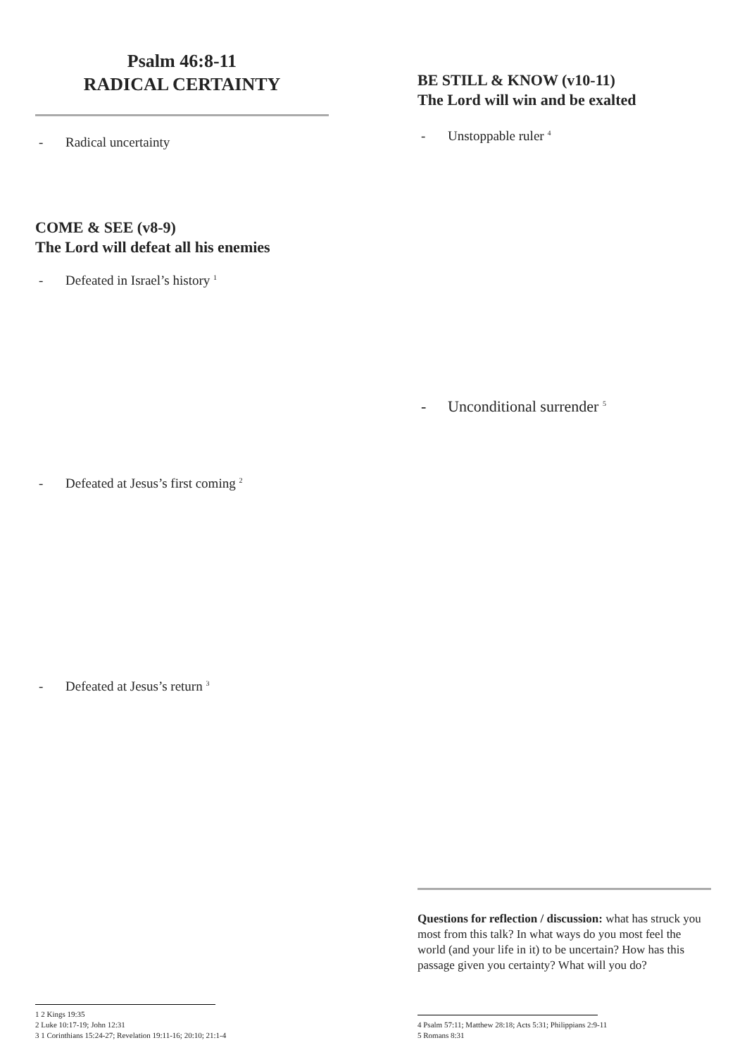Psalm 46:8-11
RADICAL CERTAINTY
- Radical uncertainty
COME & SEE (v8-9)
The Lord will defeat all his enemies
- Defeated in Israel’s history <sup>1</sup>
- Defeated at Jesus’s first coming <sup>2</sup>
- Defeated at Jesus’s return <sup>3</sup>
1 2 Kings 19:35
2 Luke 10:17-19; John 12:31
3 1 Corinthians 15:24-27; Revelation 19:11-16; 20:10; 21:1-4
BE STILL & KNOW (v10-11)
The Lord will win and be exalted
- Unstoppable ruler <sup>4</sup>
- Unconditional surrender <sup>5</sup>
Questions for reflection / discussion: what has struck you most from this talk? In what ways do you most feel the world (and your life in it) to be uncertain? How has this passage given you certainty? What will you do?
4 Psalm 57:11; Matthew 28:18; Acts 5:31; Philippians 2:9-11
5 Romans 8:31